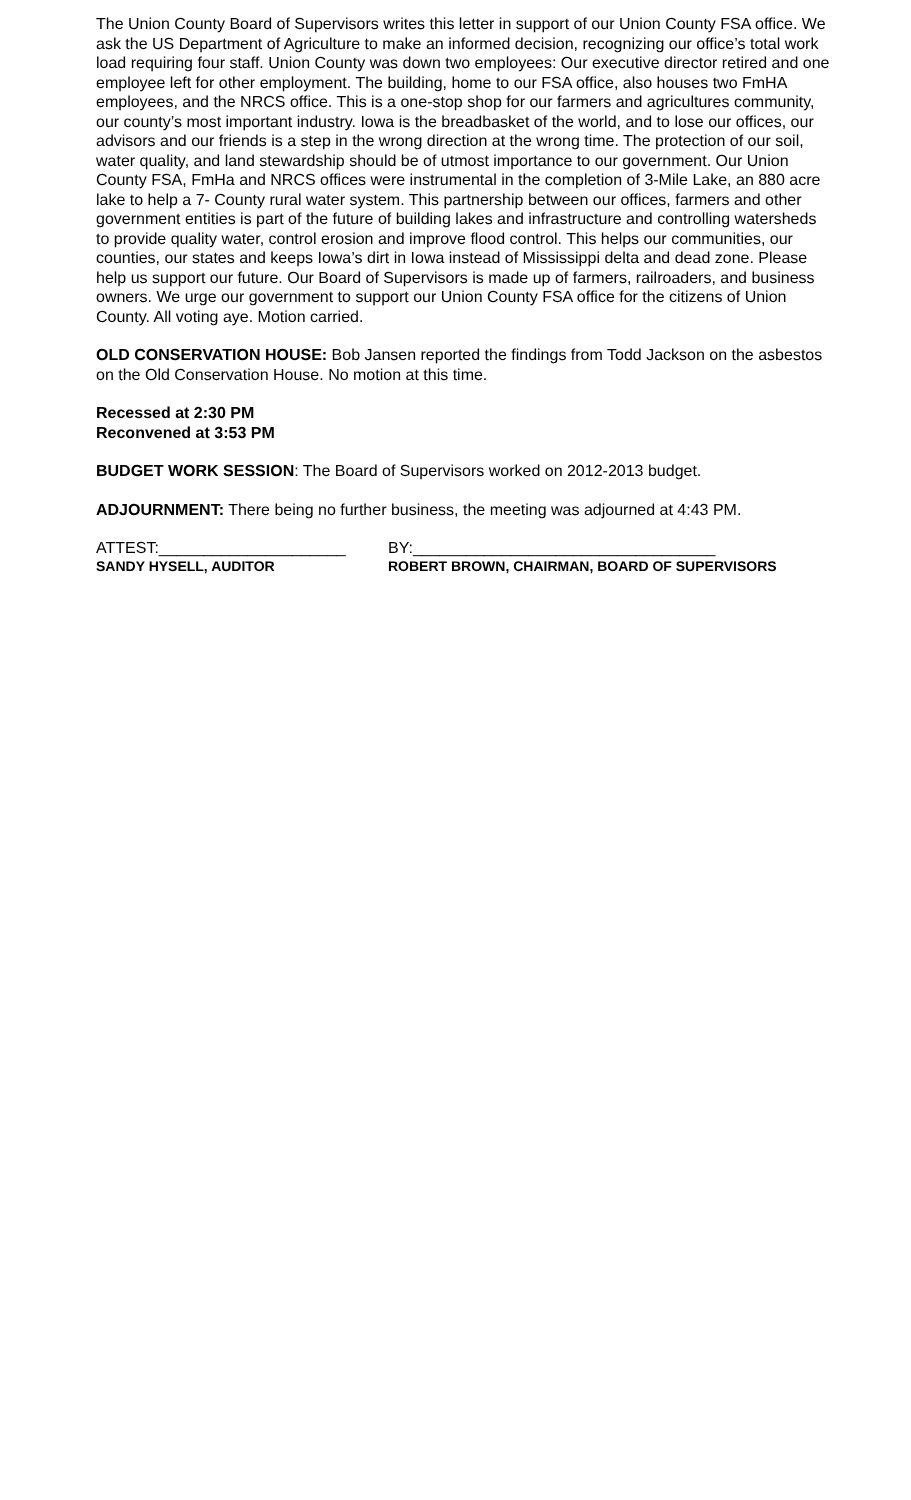The Union County Board of Supervisors writes this letter in support of our Union County FSA office. We ask the US Department of Agriculture to make an informed decision, recognizing our office’s total work load requiring four staff. Union County was down two employees: Our executive director retired and one employee left for other employment. The building, home to our FSA office, also houses two FmHA employees, and the NRCS office. This is a one-stop shop for our farmers and agricultures community, our county’s most important industry. Iowa is the breadbasket of the world, and to lose our offices, our advisors and our friends is a step in the wrong direction at the wrong time. The protection of our soil, water quality, and land stewardship should be of utmost importance to our government. Our Union County FSA, FmHa and NRCS offices were instrumental in the completion of 3-Mile Lake, an 880 acre lake to help a 7- County rural water system. This partnership between our offices, farmers and other government entities is part of the future of building lakes and infrastructure and controlling watersheds to provide quality water, control erosion and improve flood control. This helps our communities, our counties, our states and keeps Iowa’s dirt in Iowa instead of Mississippi delta and dead zone. Please help us support our future. Our Board of Supervisors is made up of farmers, railroaders, and business owners. We urge our government to support our Union County FSA office for the citizens of Union County. All voting aye. Motion carried.
OLD CONSERVATION HOUSE: Bob Jansen reported the findings from Todd Jackson on the asbestos on the Old Conservation House. No motion at this time.
Recessed at 2:30 PM
Reconvened at 3:53 PM
BUDGET WORK SESSION: The Board of Supervisors worked on 2012-2013 budget.
ADJOURNMENT: There being no further business, the meeting was adjourned at 4:43 PM.
ATTEST:_____________________ BY:__________________________________
SANDY HYSELL, AUDITOR ROBERT BROWN, CHAIRMAN, BOARD OF SUPERVISORS